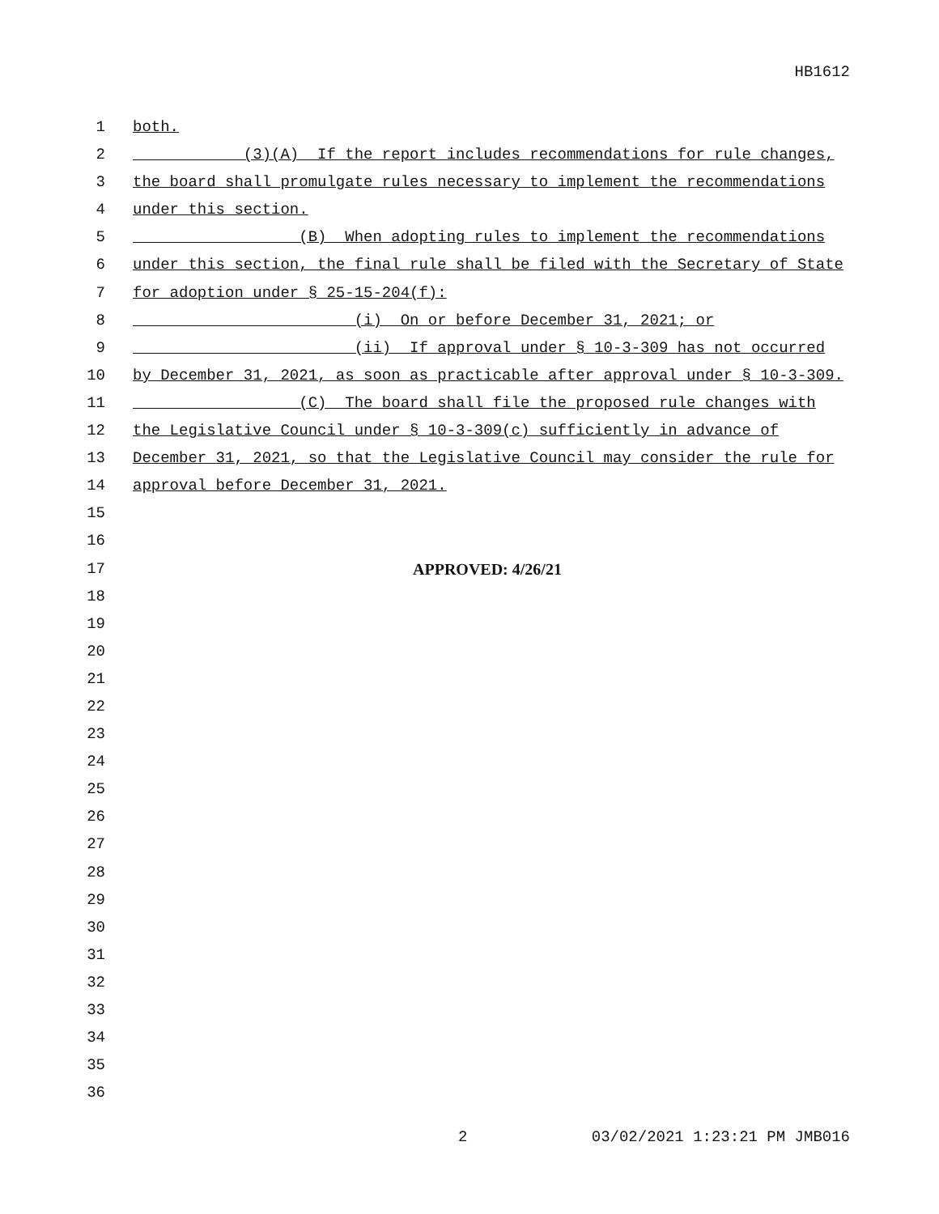HB1612
1 both.
2 (3)(A) If the report includes recommendations for rule changes,
3 the board shall promulgate rules necessary to implement the recommendations
4 under this section.
5 (B) When adopting rules to implement the recommendations
6 under this section, the final rule shall be filed with the Secretary of State
7 for adoption under § 25-15-204(f):
8 (i) On or before December 31, 2021; or
9 (ii) If approval under § 10-3-309 has not occurred
10 by December 31, 2021, as soon as practicable after approval under § 10-3-309.
11 (C) The board shall file the proposed rule changes with
12 the Legislative Council under § 10-3-309(c) sufficiently in advance of
13 December 31, 2021, so that the Legislative Council may consider the rule for
14 approval before December 31, 2021.
15
16
17 APPROVED: 4/26/21
18
19
20
21
22
23
24
25
26
27
28
29
30
31
32
33
34
35
36
2 03/02/2021 1:23:21 PM JMB016